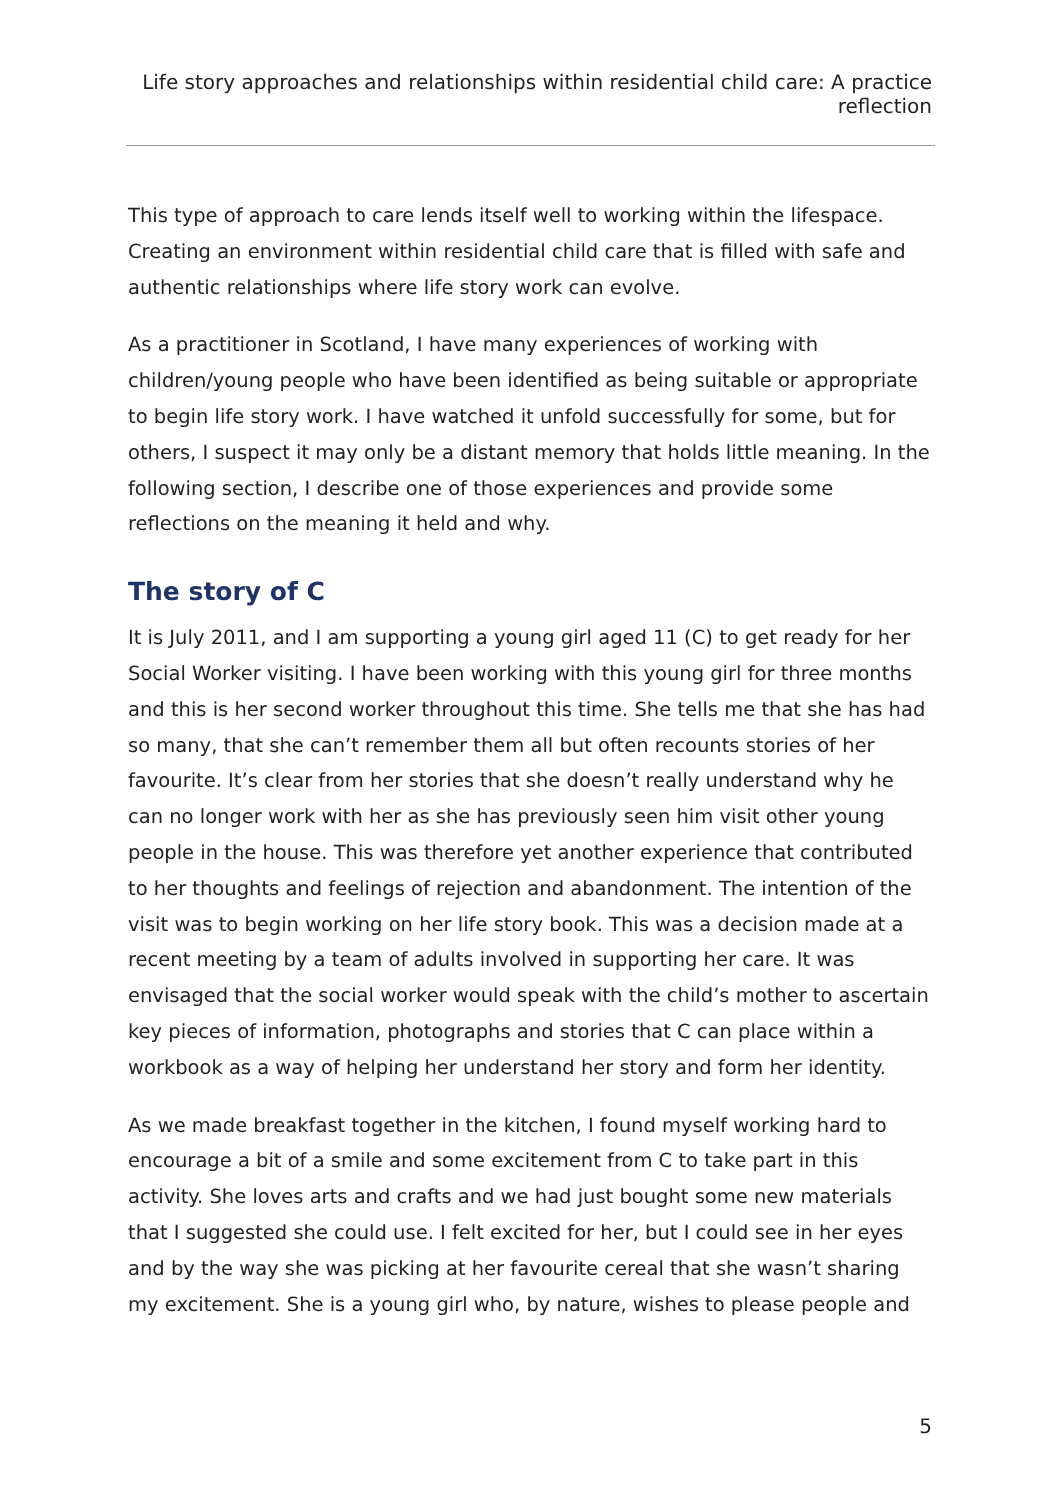Life story approaches and relationships within residential child care: A practice reflection
This type of approach to care lends itself well to working within the lifespace. Creating an environment within residential child care that is filled with safe and authentic relationships where life story work can evolve.
As a practitioner in Scotland, I have many experiences of working with children/young people who have been identified as being suitable or appropriate to begin life story work. I have watched it unfold successfully for some, but for others, I suspect it may only be a distant memory that holds little meaning. In the following section, I describe one of those experiences and provide some reflections on the meaning it held and why.
The story of C
It is July 2011, and I am supporting a young girl aged 11 (C) to get ready for her Social Worker visiting. I have been working with this young girl for three months and this is her second worker throughout this time. She tells me that she has had so many, that she can’t remember them all but often recounts stories of her favourite. It’s clear from her stories that she doesn’t really understand why he can no longer work with her as she has previously seen him visit other young people in the house. This was therefore yet another experience that contributed to her thoughts and feelings of rejection and abandonment. The intention of the visit was to begin working on her life story book. This was a decision made at a recent meeting by a team of adults involved in supporting her care. It was envisaged that the social worker would speak with the child’s mother to ascertain key pieces of information, photographs and stories that C can place within a workbook as a way of helping her understand her story and form her identity.
As we made breakfast together in the kitchen, I found myself working hard to encourage a bit of a smile and some excitement from C to take part in this activity. She loves arts and crafts and we had just bought some new materials that I suggested she could use. I felt excited for her, but I could see in her eyes and by the way she was picking at her favourite cereal that she wasn’t sharing my excitement. She is a young girl who, by nature, wishes to please people and
5